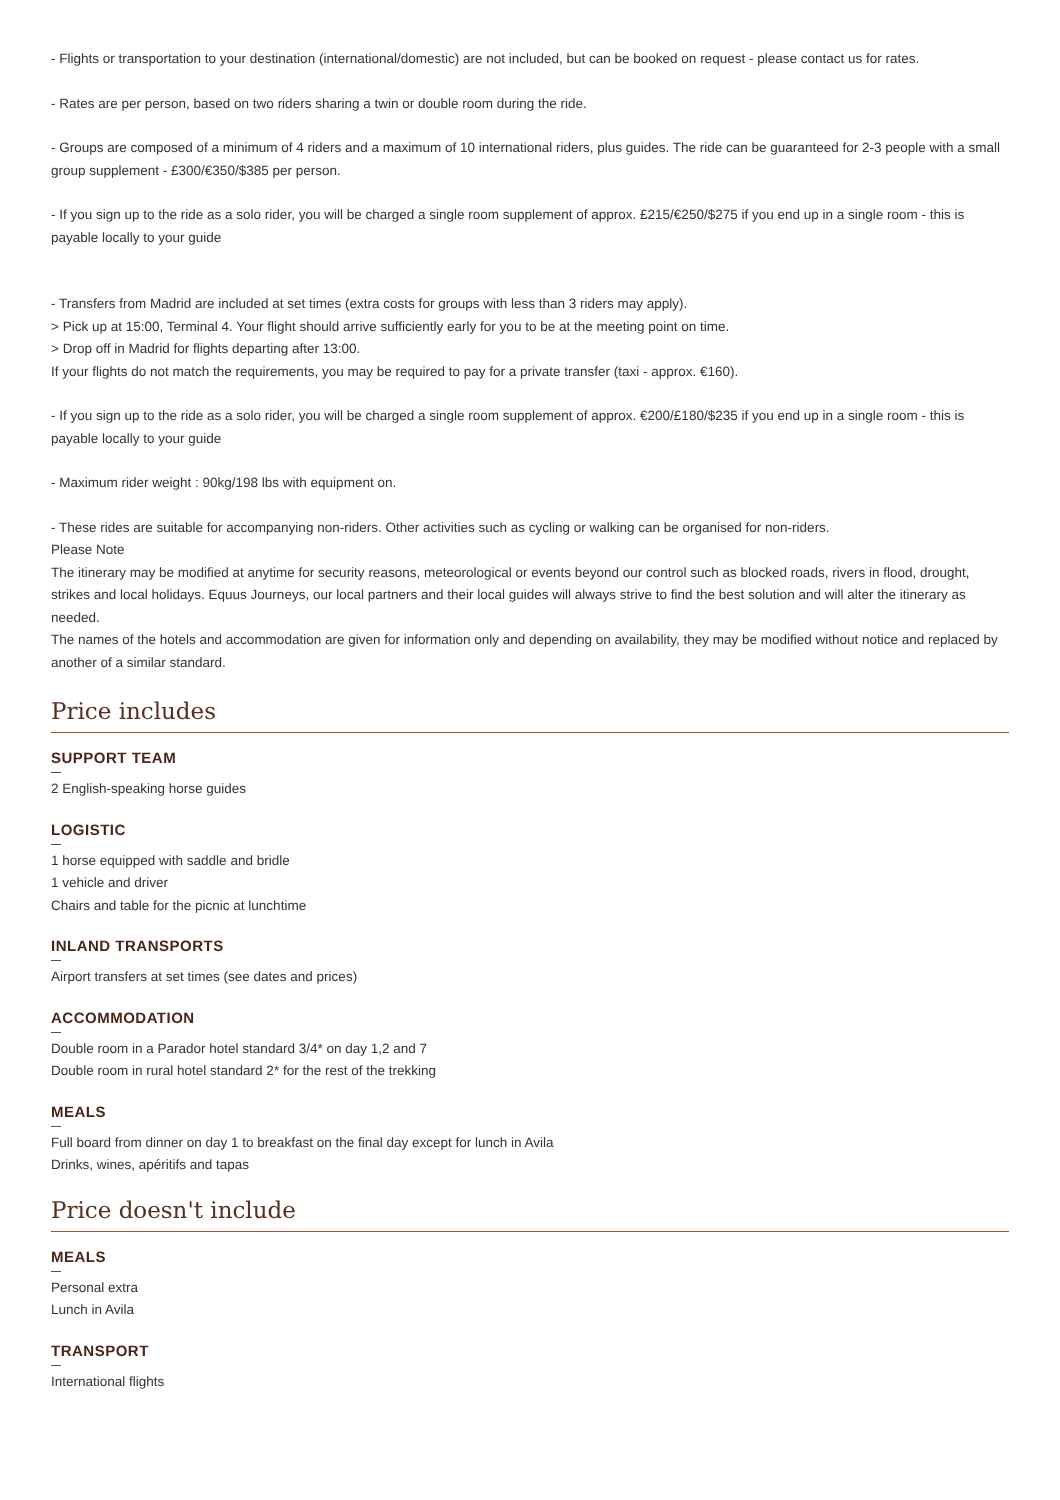- Flights or transportation to your destination (international/domestic) are not included, but can be booked on request - please contact us for rates.
- Rates are per person, based on two riders sharing a twin or double room during the ride.
- Groups are composed of a minimum of 4 riders and a maximum of 10 international riders, plus guides. The ride can be guaranteed for 2-3 people with a small group supplement - £300/€350/$385 per person.
- If you sign up to the ride as a solo rider, you will be charged a single room supplement of approx. £215/€250/$275 if you end up in a single room - this is payable locally to your guide
- Transfers from Madrid are included at set times (extra costs for groups with less than 3 riders may apply).
> Pick up at 15:00, Terminal 4. Your flight should arrive sufficiently early for you to be at the meeting point on time.
> Drop off in Madrid for flights departing after 13:00.
If your flights do not match the requirements, you may be required to pay for a private transfer (taxi - approx. €160).
- If you sign up to the ride as a solo rider, you will be charged a single room supplement of approx. €200/£180/$235 if you end up in a single room - this is payable locally to your guide
- Maximum rider weight : 90kg/198 lbs with equipment on.
- These rides are suitable for accompanying non-riders. Other activities such as cycling or walking can be organised for non-riders.
Please Note
The itinerary may be modified at anytime for security reasons, meteorological or events beyond our control such as blocked roads, rivers in flood, drought, strikes and local holidays. Equus Journeys, our local partners and their local guides will always strive to find the best solution and will alter the itinerary as needed.
The names of the hotels and accommodation are given for information only and depending on availability, they may be modified without notice and replaced by another of a similar standard.
Price includes
SUPPORT TEAM
2 English-speaking horse guides
LOGISTIC
1 horse equipped with saddle and bridle
1 vehicle and driver
Chairs and table for the picnic at lunchtime
INLAND TRANSPORTS
Airport transfers at set times (see dates and prices)
ACCOMMODATION
Double room in a Parador hotel standard 3/4* on day 1,2 and 7
Double room in rural hotel standard 2* for the rest of the trekking
MEALS
Full board from dinner on day 1 to breakfast on the final day except for lunch in Avila
Drinks, wines, apéritifs and tapas
Price doesn't include
MEALS
Personal extra
Lunch in Avila
TRANSPORT
International flights